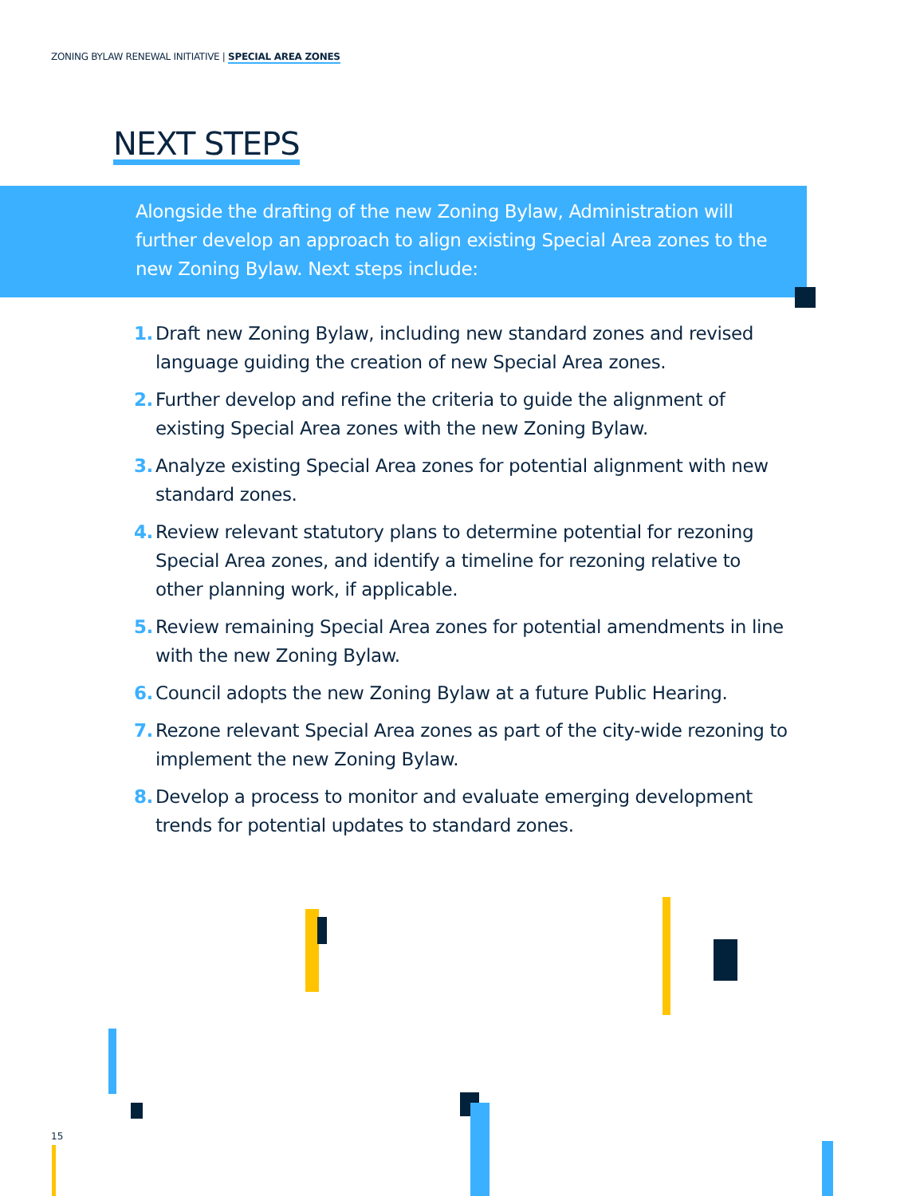ZONING BYLAW RENEWAL INITIATIVE | SPECIAL AREA ZONES
NEXT STEPS
Alongside the drafting of the new Zoning Bylaw, Administration will further develop an approach to align existing Special Area zones to the new Zoning Bylaw. Next steps include:
1.
Draft new Zoning Bylaw, including new standard zones and revised language guiding the creation of new Special Area zones.
2.
Further develop and refine the criteria to guide the alignment of existing Special Area zones with the new Zoning Bylaw.
3.
Analyze existing Special Area zones for potential alignment with new standard zones.
4.
Review relevant statutory plans to determine potential for rezoning Special Area zones, and identify a timeline for rezoning relative to other planning work, if applicable.
5.
Review remaining Special Area zones for potential amendments in line with the new Zoning Bylaw.
6.
Council adopts the new Zoning Bylaw at a future Public Hearing.
7.
Rezone relevant Special Area zones as part of the city-wide rezoning to implement the new Zoning Bylaw.
8.
Develop a process to monitor and evaluate emerging development trends for potential updates to standard zones.
15